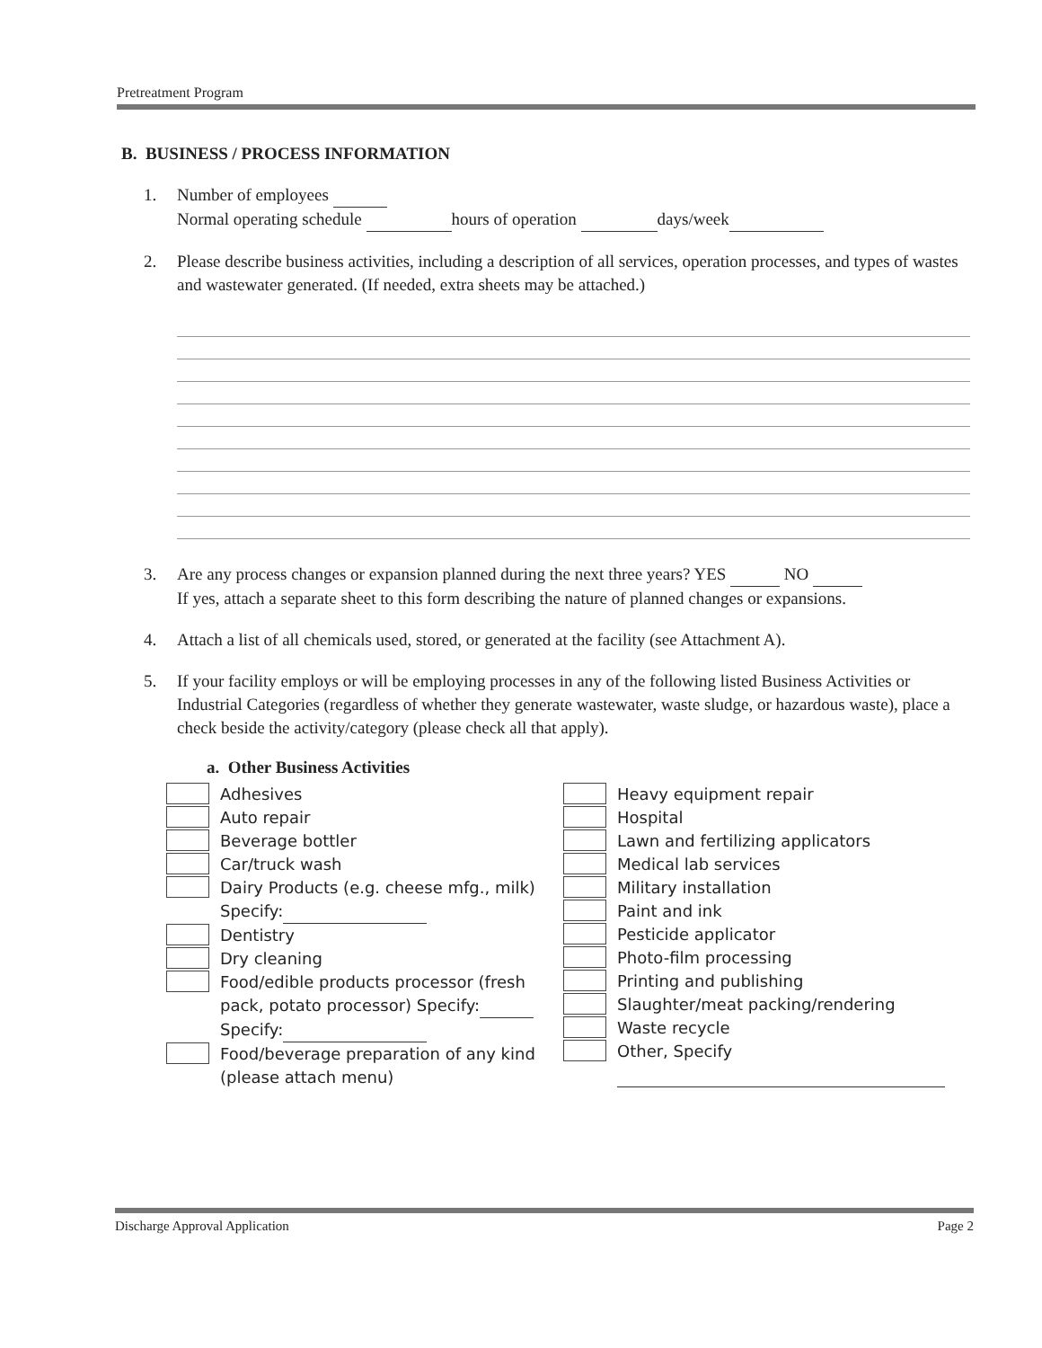Pretreatment Program
B. BUSINESS / PROCESS INFORMATION
1. Number of employees
Normal operating schedule hours of operation days/week
2. Please describe business activities, including a description of all services, operation processes, and types of wastes and wastewater generated. (If needed, extra sheets may be attached.)
3. Are any process changes or expansion planned during the next three years? YES NO
If yes, attach a separate sheet to this form describing the nature of planned changes or expansions.
4. Attach a list of all chemicals used, stored, or generated at the facility (see Attachment A).
5. If your facility employs or will be employing processes in any of the following listed Business Activities or Industrial Categories (regardless of whether they generate wastewater, waste sludge, or hazardous waste), place a check beside the activity/category (please check all that apply).
a. Other Business Activities
Adhesives
Auto repair
Beverage bottler
Car/truck wash
Dairy Products (e.g. cheese mfg., milk)
Specify:
Dentistry
Dry cleaning
Food/edible products processor (fresh
pack, potato processor) Specify:
Specify:
Food/beverage preparation of any kind
(please attach menu)
Heavy equipment repair
Hospital
Lawn and fertilizing applicators
Medical lab services
Military installation
Paint and ink
Pesticide applicator
Photo-film processing
Printing and publishing
Slaughter/meat packing/rendering
Waste recycle
Other, Specify
Discharge Approval Application Page 2